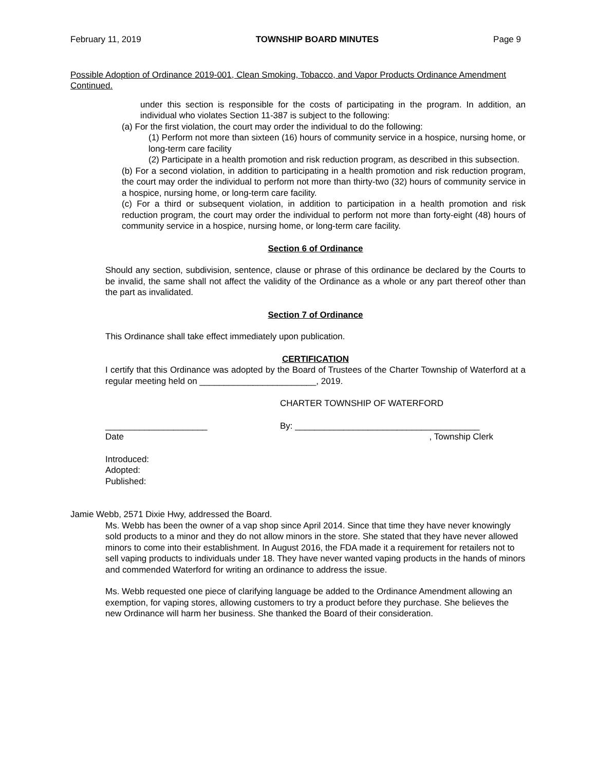February 11, 2019 TOWNSHIP BOARD MINUTES Page 9
Possible Adoption of Ordinance 2019-001, Clean Smoking, Tobacco, and Vapor Products Ordinance Amendment Continued.
under this section is responsible for the costs of participating in the program. In addition, an individual who violates Section 11-387 is subject to the following:
(a) For the first violation, the court may order the individual to do the following:
(1) Perform not more than sixteen (16) hours of community service in a hospice, nursing home, or long-term care facility
(2) Participate in a health promotion and risk reduction program, as described in this subsection.
(b) For a second violation, in addition to participating in a health promotion and risk reduction program, the court may order the individual to perform not more than thirty-two (32) hours of community service in a hospice, nursing home, or long-term care facility.
(c) For a third or subsequent violation, in addition to participation in a health promotion and risk reduction program, the court may order the individual to perform not more than forty-eight (48) hours of community service in a hospice, nursing home, or long-term care facility.
Section 6 of Ordinance
Should any section, subdivision, sentence, clause or phrase of this ordinance be declared by the Courts to be invalid, the same shall not affect the validity of the Ordinance as a whole or any part thereof other than the part as invalidated.
Section 7 of Ordinance
This Ordinance shall take effect immediately upon publication.
CERTIFICATION
I certify that this Ordinance was adopted by the Board of Trustees of the Charter Township of Waterford at a regular meeting held on ________________________, 2019.
CHARTER TOWNSHIP OF WATERFORD
_____________________ By: ______________________________________
Date, Township Clerk
Introduced:
Adopted:
Published:
Jamie Webb, 2571 Dixie Hwy, addressed the Board.
Ms. Webb has been the owner of a vap shop since April 2014. Since that time they have never knowingly sold products to a minor and they do not allow minors in the store. She stated that they have never allowed minors to come into their establishment. In August 2016, the FDA made it a requirement for retailers not to sell vaping products to individuals under 18. They have never wanted vaping products in the hands of minors and commended Waterford for writing an ordinance to address the issue.
Ms. Webb requested one piece of clarifying language be added to the Ordinance Amendment allowing an exemption, for vaping stores, allowing customers to try a product before they purchase. She believes the new Ordinance will harm her business. She thanked the Board of their consideration.